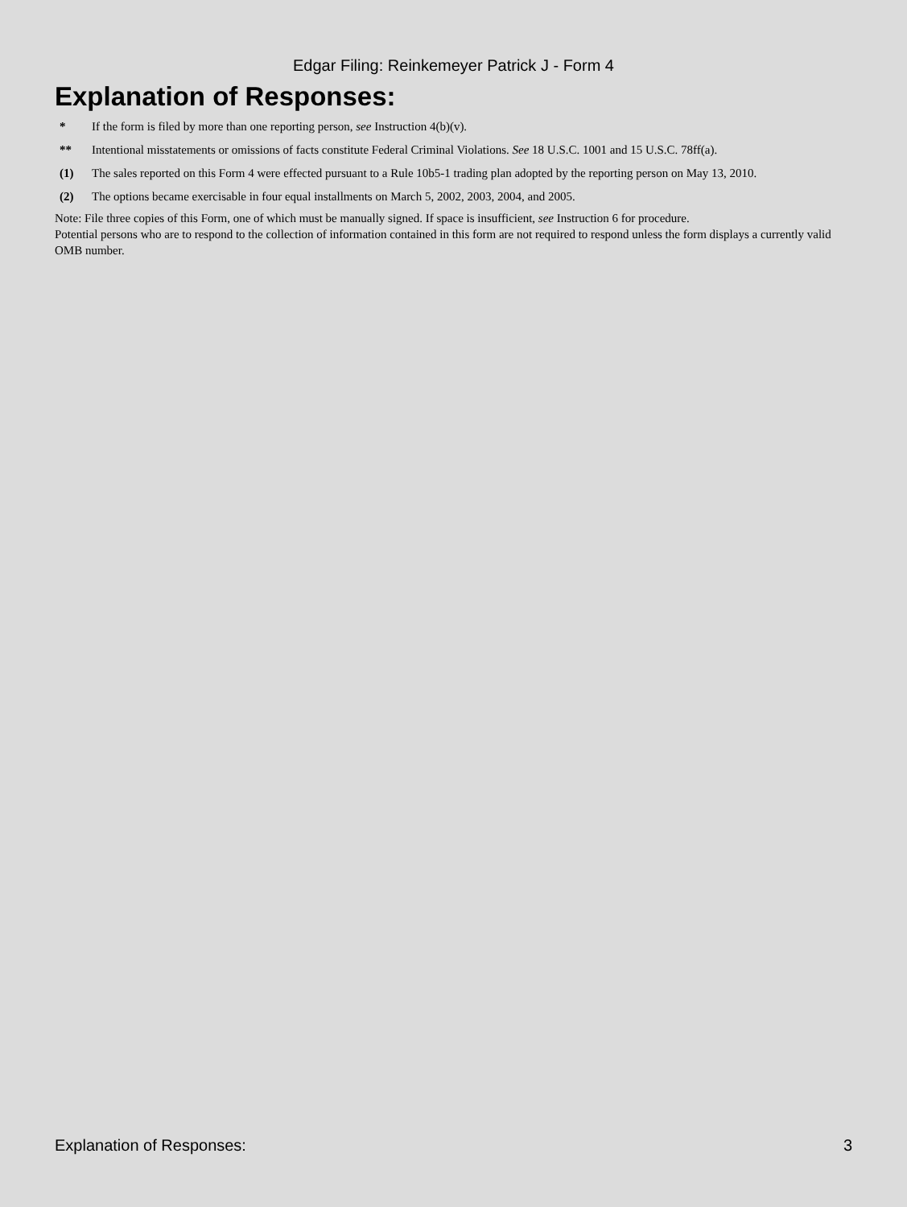Edgar Filing: Reinkemeyer Patrick J - Form 4
Explanation of Responses:
| * | If the form is filed by more than one reporting person, see Instruction 4(b)(v). |
| ** | Intentional misstatements or omissions of facts constitute Federal Criminal Violations. See 18 U.S.C. 1001 and 15 U.S.C. 78ff(a). |
| (1) | The sales reported on this Form 4 were effected pursuant to a Rule 10b5-1 trading plan adopted by the reporting person on May 13, 2010. |
| (2) | The options became exercisable in four equal installments on March 5, 2002, 2003, 2004, and 2005. |
Note: File three copies of this Form, one of which must be manually signed. If space is insufficient, see Instruction 6 for procedure.
Potential persons who are to respond to the collection of information contained in this form are not required to respond unless the form displays a currently valid OMB number.
Explanation of Responses: 3